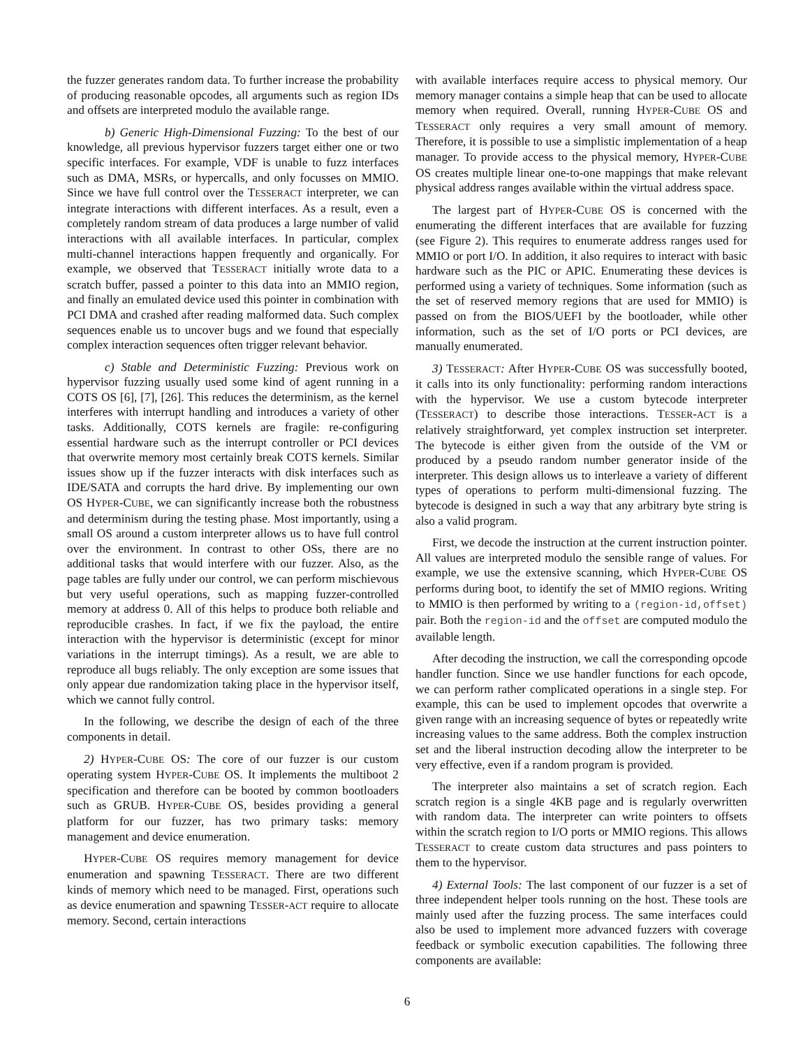the fuzzer generates random data. To further increase the probability of producing reasonable opcodes, all arguments such as region IDs and offsets are interpreted modulo the available range.
b) Generic High-Dimensional Fuzzing: To the best of our knowledge, all previous hypervisor fuzzers target either one or two specific interfaces. For example, VDF is unable to fuzz interfaces such as DMA, MSRs, or hypercalls, and only focusses on MMIO. Since we have full control over the TESSERACT interpreter, we can integrate interactions with different interfaces. As a result, even a completely random stream of data produces a large number of valid interactions with all available interfaces. In particular, complex multi-channel interactions happen frequently and organically. For example, we observed that TESSERACT initially wrote data to a scratch buffer, passed a pointer to this data into an MMIO region, and finally an emulated device used this pointer in combination with PCI DMA and crashed after reading malformed data. Such complex sequences enable us to uncover bugs and we found that especially complex interaction sequences often trigger relevant behavior.
c) Stable and Deterministic Fuzzing: Previous work on hypervisor fuzzing usually used some kind of agent running in a COTS OS [6], [7], [26]. This reduces the determinism, as the kernel interferes with interrupt handling and introduces a variety of other tasks. Additionally, COTS kernels are fragile: re-configuring essential hardware such as the interrupt controller or PCI devices that overwrite memory most certainly break COTS kernels. Similar issues show up if the fuzzer interacts with disk interfaces such as IDE/SATA and corrupts the hard drive. By implementing our own OS HYPER-CUBE, we can significantly increase both the robustness and determinism during the testing phase. Most importantly, using a small OS around a custom interpreter allows us to have full control over the environment. In contrast to other OSs, there are no additional tasks that would interfere with our fuzzer. Also, as the page tables are fully under our control, we can perform mischievous but very useful operations, such as mapping fuzzer-controlled memory at address 0. All of this helps to produce both reliable and reproducible crashes. In fact, if we fix the payload, the entire interaction with the hypervisor is deterministic (except for minor variations in the interrupt timings). As a result, we are able to reproduce all bugs reliably. The only exception are some issues that only appear due randomization taking place in the hypervisor itself, which we cannot fully control.
In the following, we describe the design of each of the three components in detail.
2) HYPER-CUBE OS: The core of our fuzzer is our custom operating system HYPER-CUBE OS. It implements the multiboot 2 specification and therefore can be booted by common bootloaders such as GRUB. HYPER-CUBE OS, besides providing a general platform for our fuzzer, has two primary tasks: memory management and device enumeration.
HYPER-CUBE OS requires memory management for device enumeration and spawning TESSERACT. There are two different kinds of memory which need to be managed. First, operations such as device enumeration and spawning TESSER-ACT require to allocate memory. Second, certain interactions
with available interfaces require access to physical memory. Our memory manager contains a simple heap that can be used to allocate memory when required. Overall, running HYPER-CUBE OS and TESSERACT only requires a very small amount of memory. Therefore, it is possible to use a simplistic implementation of a heap manager. To provide access to the physical memory, HYPER-CUBE OS creates multiple linear one-to-one mappings that make relevant physical address ranges available within the virtual address space.
The largest part of HYPER-CUBE OS is concerned with the enumerating the different interfaces that are available for fuzzing (see Figure 2). This requires to enumerate address ranges used for MMIO or port I/O. In addition, it also requires to interact with basic hardware such as the PIC or APIC. Enumerating these devices is performed using a variety of techniques. Some information (such as the set of reserved memory regions that are used for MMIO) is passed on from the BIOS/UEFI by the bootloader, while other information, such as the set of I/O ports or PCI devices, are manually enumerated.
3) TESSERACT: After HYPER-CUBE OS was successfully booted, it calls into its only functionality: performing random interactions with the hypervisor. We use a custom bytecode interpreter (TESSERACT) to describe those interactions. TESSER-ACT is a relatively straightforward, yet complex instruction set interpreter. The bytecode is either given from the outside of the VM or produced by a pseudo random number generator inside of the interpreter. This design allows us to interleave a variety of different types of operations to perform multi-dimensional fuzzing. The bytecode is designed in such a way that any arbitrary byte string is also a valid program.
First, we decode the instruction at the current instruction pointer. All values are interpreted modulo the sensible range of values. For example, we use the extensive scanning, which HYPER-CUBE OS performs during boot, to identify the set of MMIO regions. Writing to MMIO is then performed by writing to a (region-id,offset) pair. Both the region-id and the offset are computed modulo the available length.
After decoding the instruction, we call the corresponding opcode handler function. Since we use handler functions for each opcode, we can perform rather complicated operations in a single step. For example, this can be used to implement opcodes that overwrite a given range with an increasing sequence of bytes or repeatedly write increasing values to the same address. Both the complex instruction set and the liberal instruction decoding allow the interpreter to be very effective, even if a random program is provided.
The interpreter also maintains a set of scratch region. Each scratch region is a single 4KB page and is regularly overwritten with random data. The interpreter can write pointers to offsets within the scratch region to I/O ports or MMIO regions. This allows TESSERACT to create custom data structures and pass pointers to them to the hypervisor.
4) External Tools: The last component of our fuzzer is a set of three independent helper tools running on the host. These tools are mainly used after the fuzzing process. The same interfaces could also be used to implement more advanced fuzzers with coverage feedback or symbolic execution capabilities. The following three components are available:
6